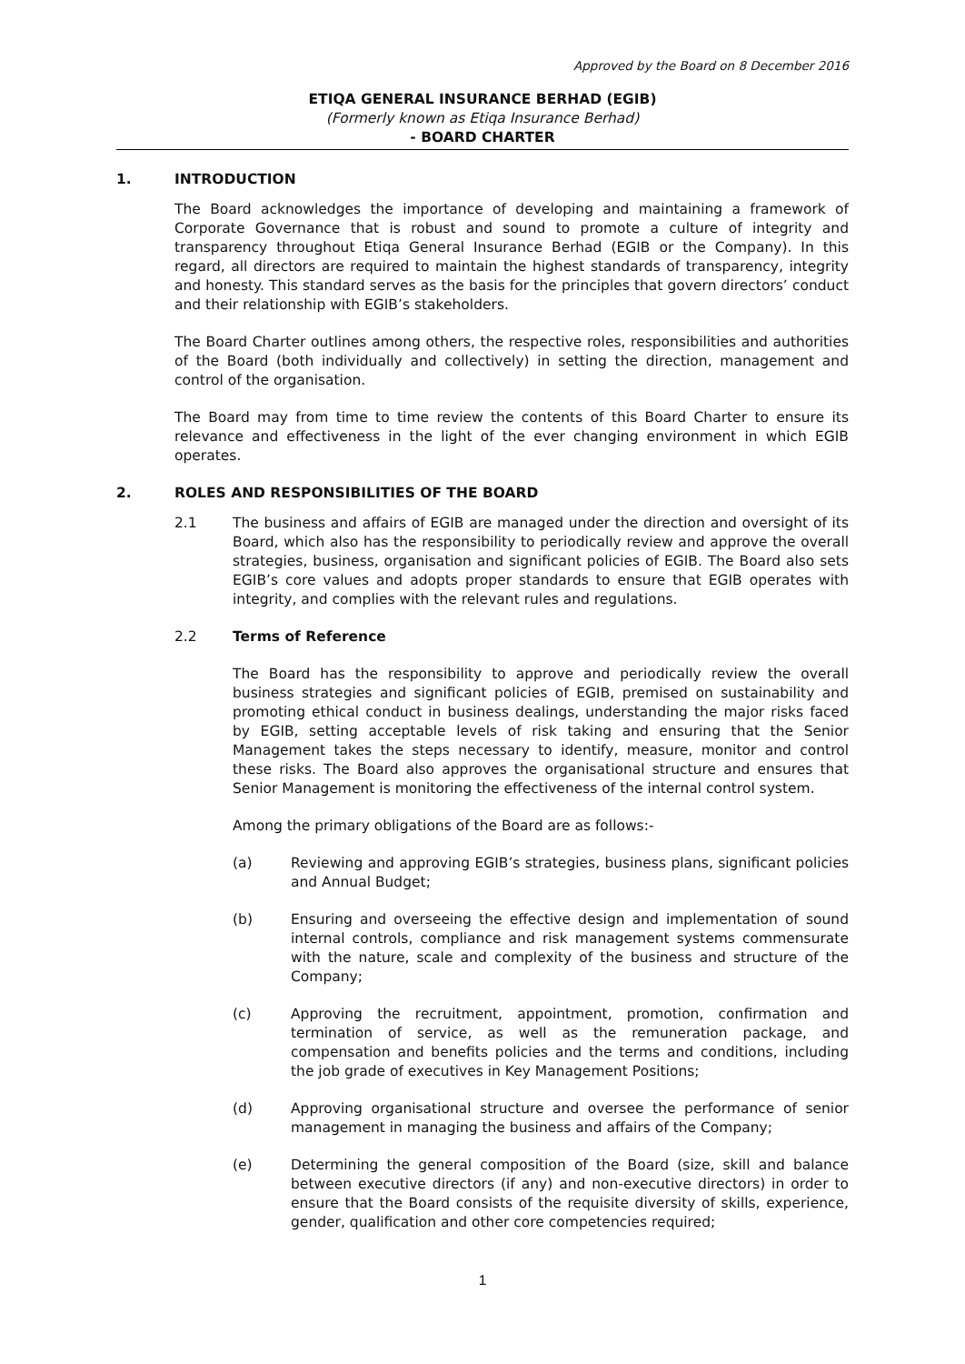Approved by the Board on 8 December 2016
ETIQA GENERAL INSURANCE BERHAD (EGIB)
(Formerly known as Etiqa Insurance Berhad)
- BOARD CHARTER
1. INTRODUCTION
The Board acknowledges the importance of developing and maintaining a framework of Corporate Governance that is robust and sound to promote a culture of integrity and transparency throughout Etiqa General Insurance Berhad (EGIB or the Company). In this regard, all directors are required to maintain the highest standards of transparency, integrity and honesty. This standard serves as the basis for the principles that govern directors’ conduct and their relationship with EGIB’s stakeholders.
The Board Charter outlines among others, the respective roles, responsibilities and authorities of the Board (both individually and collectively) in setting the direction, management and control of the organisation.
The Board may from time to time review the contents of this Board Charter to ensure its relevance and effectiveness in the light of the ever changing environment in which EGIB operates.
2. ROLES AND RESPONSIBILITIES OF THE BOARD
2.1 The business and affairs of EGIB are managed under the direction and oversight of its Board, which also has the responsibility to periodically review and approve the overall strategies, business, organisation and significant policies of EGIB. The Board also sets EGIB’s core values and adopts proper standards to ensure that EGIB operates with integrity, and complies with the relevant rules and regulations.
2.2 Terms of Reference
The Board has the responsibility to approve and periodically review the overall business strategies and significant policies of EGIB, premised on sustainability and promoting ethical conduct in business dealings, understanding the major risks faced by EGIB, setting acceptable levels of risk taking and ensuring that the Senior Management takes the steps necessary to identify, measure, monitor and control these risks. The Board also approves the organisational structure and ensures that Senior Management is monitoring the effectiveness of the internal control system.
Among the primary obligations of the Board are as follows:-
(a) Reviewing and approving EGIB’s strategies, business plans, significant policies and Annual Budget;
(b) Ensuring and overseeing the effective design and implementation of sound internal controls, compliance and risk management systems commensurate with the nature, scale and complexity of the business and structure of the Company;
(c) Approving the recruitment, appointment, promotion, confirmation and termination of service, as well as the remuneration package, and compensation and benefits policies and the terms and conditions, including the job grade of executives in Key Management Positions;
(d) Approving organisational structure and oversee the performance of senior management in managing the business and affairs of the Company;
(e) Determining the general composition of the Board (size, skill and balance between executive directors (if any) and non-executive directors) in order to ensure that the Board consists of the requisite diversity of skills, experience, gender, qualification and other core competencies required;
1